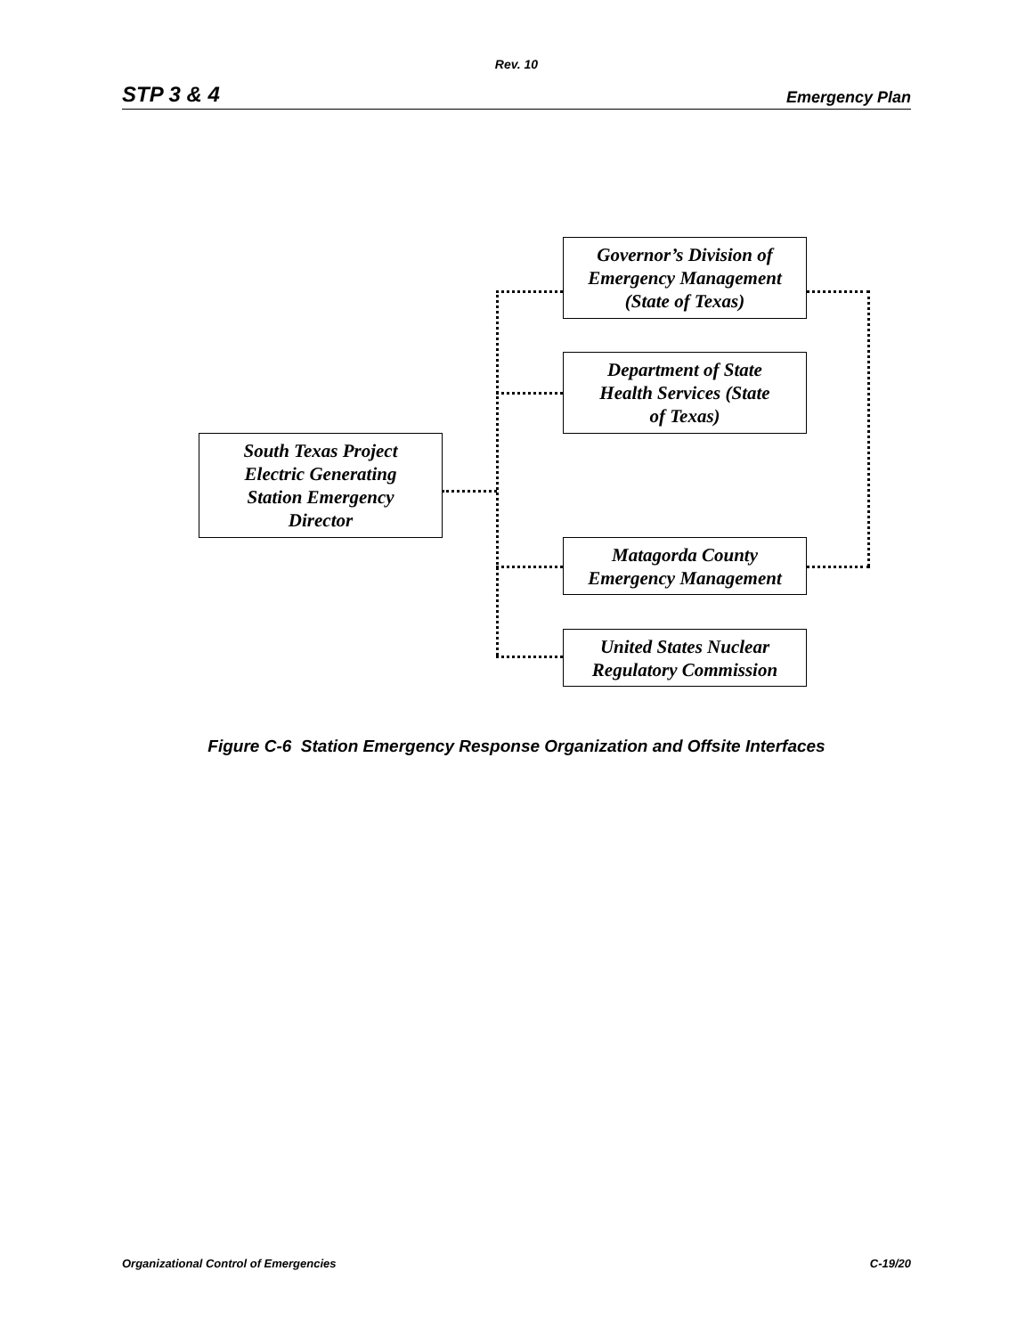Rev. 10
STP 3 & 4 Emergency Plan
South Texas Project
Electric Generating
Station Emergency
Director
Governor’s Division of
Emergency Management
(State of Texas)
Department of State
Health Services (State
of Texas)
Matagorda County
Emergency Management
United States Nuclear
Regulatory Commission
Figure C-6 Station Emergency Response Organization and Offsite Interfaces
Organizational Control of Emergencies C-19/20